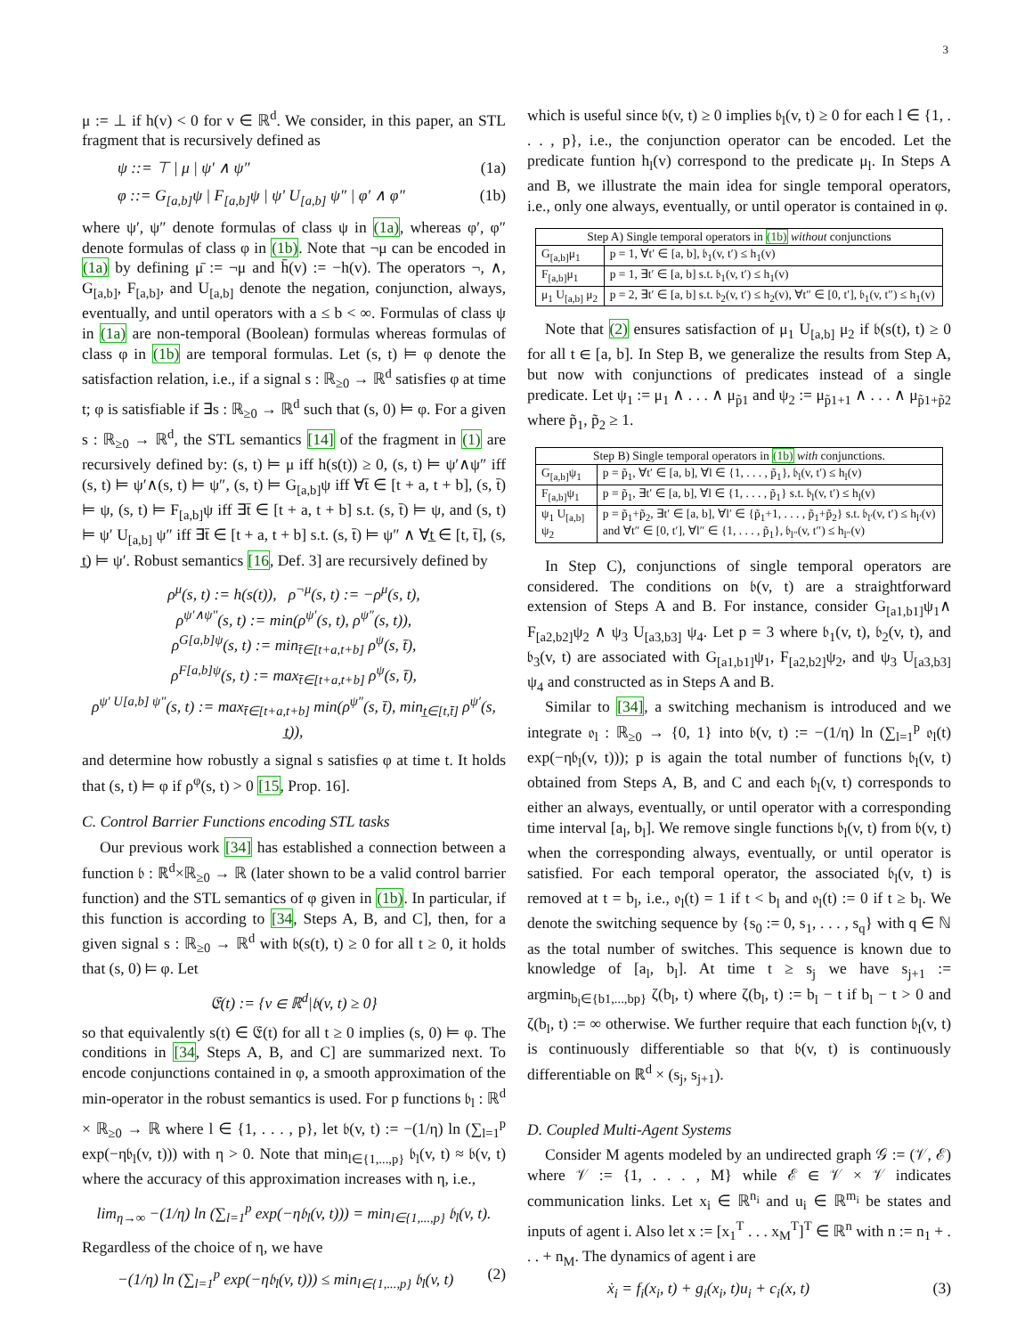3
μ := ⊥ if h(v) < 0 for v ∈ ℝ<sup>d</sup>. We consider, in this paper, an STL fragment that is recursively defined as
ψ ::= ⊤ | μ | ψ′ ∧ ψ″ (1a)
φ ::= G<sub>[a,b]</sub>ψ | F<sub>[a,b]</sub>ψ | ψ′ U<sub>[a,b]</sub> ψ″ | φ′ ∧ φ″ (1b)
where ψ′, ψ″ denote formulas of class ψ in (1a), whereas φ′, φ″ denote formulas of class φ in (1b). Note that ¬μ can be encoded in (1a) by defining μ̄ := ¬μ and h̄(v) := −h(v). The operators ¬, ∧, G<sub>[a,b]</sub>, F<sub>[a,b]</sub>, and U<sub>[a,b]</sub> denote the negation, conjunction, always, eventually, and until operators with a ≤ b < ∞. Formulas of class ψ in (1a) are non-temporal (Boolean) formulas whereas formulas of class φ in (1b) are temporal formulas. Let (s, t) ⊨ φ denote the satisfaction relation, i.e., if a signal s : ℝ<sub>≥0</sub> → ℝ<sup>d</sup> satisfies φ at time t; φ is satisfiable if ∃s : ℝ<sub>≥0</sub> → ℝ<sup>d</sup> such that (s, 0) ⊨ φ. For a given s : ℝ<sub>≥0</sub> → ℝ<sup>d</sup>, the STL semantics [14] of the fragment in (1) are recursively defined by: (s, t) ⊨ μ iff h(s(t)) ≥ 0, (s, t) ⊨ ψ′∧ψ″ iff (s, t) ⊨ ψ′∧(s, t) ⊨ ψ″, (s, t) ⊨ G<sub>[a,b]</sub>ψ iff ∀t̄ ∈ [t + a, t + b], (s, t̄) ⊨ ψ, (s, t) ⊨ F<sub>[a,b]</sub>ψ iff ∃t̄ ∈ [t + a, t + b] s.t. (s, t̄) ⊨ ψ, and (s, t) ⊨ ψ′ U<sub>[a,b]</sub> ψ″ iff ∃t̄ ∈ [t + a, t + b] s.t. (s, t̄) ⊨ ψ″ ∧ ∀t̲ ∈ [t, t̄], (s, t̲) ⊨ ψ′. Robust semantics [16, Def. 3] are recursively defined by
ρ<sup>μ</sup>(s, t) := h(s(t)), ρ<sup>¬μ</sup>(s, t) := −ρ<sup>μ</sup>(s, t),
ρ<sup>ψ′∧ψ″</sup>(s, t) := min(ρ<sup>ψ′</sup>(s, t), ρ<sup>ψ″</sup>(s, t)),
ρ<sup>G[a,b]ψ</sup>(s, t) := min<sub>t̄∈[t+a,t+b]</sub> ρ<sup>ψ</sup>(s, t̄),
ρ<sup>F[a,b]ψ</sup>(s, t) := max<sub>t̄∈[t+a,t+b]</sub> ρ<sup>ψ</sup>(s, t̄),
ρ<sup>ψ′ U[a,b] ψ″</sup>(s, t) := max<sub>t̄∈[t+a,t+b]</sub> min(ρ<sup>ψ″</sup>(s, t̄), min<sub>t̲∈[t,t̄]</sub> ρ<sup>ψ′</sup>(s, t̲)),
and determine how robustly a signal s satisfies φ at time t. It holds that (s, t) ⊨ φ if ρ<sup>φ</sup>(s, t) > 0 [15, Prop. 16].
C. Control Barrier Functions encoding STL tasks
Our previous work [34] has established a connection between a function 𝔟 : ℝ<sup>d</sup>×ℝ<sub>≥0</sub> → ℝ (later shown to be a valid control barrier function) and the STL semantics of φ given in (1b). In particular, if this function is according to [34, Steps A, B, and C], then, for a given signal s : ℝ<sub>≥0</sub> → ℝ<sup>d</sup> with 𝔟(s(t), t) ≥ 0 for all t ≥ 0, it holds that (s, 0) ⊨ φ. Let
𝔈(t) := {v ∈ ℝ<sup>d</sup>|𝔟(v, t) ≥ 0}
so that equivalently s(t) ∈ 𝔈(t) for all t ≥ 0 implies (s, 0) ⊨ φ. The conditions in [34, Steps A, B, and C] are summarized next. To encode conjunctions contained in φ, a smooth approximation of the min-operator in the robust semantics is used. For p functions 𝔟<sub>l</sub> : ℝ<sup>d</sup> × ℝ<sub>≥0</sub> → ℝ where l ∈ {1, . . . , p}, let 𝔟(v, t) := −(1/η) ln (∑<sub>l=1</sub><sup>p</sup> exp(−η𝔟<sub>l</sub>(v, t))) with η > 0. Note that min<sub>l∈{1,...,p}</sub> 𝔟<sub>l</sub>(v, t) ≈ 𝔟(v, t) where the accuracy of this approximation increases with η, i.e.,
lim<sub>η→∞</sub> −(1/η) ln (∑<sub>l=1</sub><sup>p</sup> exp(−η𝔟<sub>l</sub>(v, t))) = min<sub>l∈{1,...,p}</sub> 𝔟<sub>l</sub>(v, t).
Regardless of the choice of η, we have
−(1/η) ln (∑<sub>l=1</sub><sup>p</sup> exp(−η𝔟<sub>l</sub>(v, t))) ≤ min<sub>l∈{1,...,p}</sub> 𝔟<sub>l</sub>(v, t) (2)
which is useful since 𝔟(v, t) ≥ 0 implies 𝔟<sub>l</sub>(v, t) ≥ 0 for each l ∈ {1, . . . , p}, i.e., the conjunction operator can be encoded. Let the predicate funtion h<sub>l</sub>(v) correspond to the predicate μ<sub>l</sub>. In Steps A and B, we illustrate the main idea for single temporal operators, i.e., only one always, eventually, or until operator is contained in φ.
| Step A) Single temporal operators in (1b) without conjunctions | |
| --- | --- |
| G<sub>[a,b]</sub>μ<sub>1</sub> | p = 1, ∀t′ ∈ [a, b], 𝔟<sub>1</sub>(v, t′) ≤ h<sub>1</sub>(v) |
| F<sub>[a,b]</sub>μ<sub>1</sub> | p = 1, ∃t′ ∈ [a, b] s.t. 𝔟<sub>1</sub>(v, t′) ≤ h<sub>1</sub>(v) |
| μ<sub>1</sub> U<sub>[a,b]</sub> μ<sub>2</sub> | p = 2, ∃t′ ∈ [a, b] s.t. 𝔟<sub>2</sub>(v, t′) ≤ h<sub>2</sub>(v), ∀t″ ∈ [0, t′], 𝔟<sub>1</sub>(v, t″) ≤ h<sub>1</sub>(v) |
Note that (2) ensures satisfaction of μ<sub>1</sub> U<sub>[a,b]</sub> μ<sub>2</sub> if 𝔟(s(t), t) ≥ 0 for all t ∈ [a, b]. In Step B, we generalize the results from Step A, but now with conjunctions of predicates instead of a single predicate. Let ψ<sub>1</sub> := μ<sub>1</sub> ∧ . . . ∧ μ<sub>p̃1</sub> and ψ<sub>2</sub> := μ<sub>p̃1+1</sub> ∧ . . . ∧ μ<sub>p̃1+p̃2</sub> where p̃<sub>1</sub>, p̃<sub>2</sub> ≥ 1.
| Step B) Single temporal operators in (1b) with conjunctions. | |
| --- | --- |
| G<sub>[a,b]</sub>ψ<sub>1</sub> | p = p̃<sub>1</sub>, ∀t′ ∈ [a, b], ∀l ∈ {1, . . . , p̃<sub>1</sub>}, 𝔟<sub>l</sub>(v, t′) ≤ h<sub>l</sub>(v) |
| F<sub>[a,b]</sub>ψ<sub>1</sub> | p = p̃<sub>1</sub>, ∃t′ ∈ [a, b], ∀l ∈ {1, . . . , p̃<sub>1</sub>} s.t. 𝔟<sub>l</sub>(v, t′) ≤ h<sub>l</sub>(v) |
| ψ<sub>1</sub> U<sub>[a,b]</sub> ψ<sub>2</sub> | p = p̃<sub>1</sub>+p̃<sub>2</sub>, ∃t′ ∈ [a, b], ∀l′ ∈ {p̃<sub>1</sub>+1, . . . , p̃<sub>1</sub>+p̃<sub>2</sub>} s.t. 𝔟<sub>l′</sub>(v, t′) ≤ h<sub>l′</sub>(v) and ∀t″ ∈ [0, t′], ∀l″ ∈ {1, . . . , p̃<sub>1</sub>}, 𝔟<sub>l″</sub>(v, t″) ≤ h<sub>l″</sub>(v) |
In Step C), conjunctions of single temporal operators are considered. The conditions on 𝔟(v, t) are a straightforward extension of Steps A and B. For instance, consider G<sub>[a1,b1]</sub>ψ<sub>1</sub>∧ F<sub>[a2,b2]</sub>ψ<sub>2</sub> ∧ ψ<sub>3</sub> U<sub>[a3,b3]</sub> ψ<sub>4</sub>. Let p = 3 where 𝔟<sub>1</sub>(v, t), 𝔟<sub>2</sub>(v, t), and 𝔟<sub>3</sub>(v, t) are associated with G<sub>[a1,b1]</sub>ψ<sub>1</sub>, F<sub>[a2,b2]</sub>ψ<sub>2</sub>, and ψ<sub>3</sub> U<sub>[a3,b3]</sub> ψ<sub>4</sub> and constructed as in Steps A and B.
Similar to [34], a switching mechanism is introduced and we integrate 𝔬<sub>l</sub> : ℝ<sub>≥0</sub> → {0, 1} into 𝔟(v, t) := −(1/η) ln (∑<sub>l=1</sub><sup>p</sup> 𝔬<sub>l</sub>(t) exp(−η𝔟<sub>l</sub>(v, t))); p is again the total number of functions 𝔟<sub>l</sub>(v, t) obtained from Steps A, B, and C and each 𝔟<sub>l</sub>(v, t) corresponds to either an always, eventually, or until operator with a corresponding time interval [a<sub>l</sub>, b<sub>l</sub>]. We remove single functions 𝔟<sub>l</sub>(v, t) from 𝔟(v, t) when the corresponding always, eventually, or until operator is satisfied. For each temporal operator, the associated 𝔟<sub>l</sub>(v, t) is removed at t = b<sub>l</sub>, i.e., 𝔬<sub>l</sub>(t) = 1 if t < b<sub>l</sub> and 𝔬<sub>l</sub>(t) := 0 if t ≥ b<sub>l</sub>. We denote the switching sequence by {s<sub>0</sub> := 0, s<sub>1</sub>, . . . , s<sub>q</sub>} with q ∈ ℕ as the total number of switches. This sequence is known due to knowledge of [a<sub>l</sub>, b<sub>l</sub>]. At time t ≥ s<sub>j</sub> we have s<sub>j+1</sub> := argmin<sub>b<sub>l</sub>∈{b1,...,bp}</sub> ζ(b<sub>l</sub>, t) where ζ(b<sub>l</sub>, t) := b<sub>l</sub> − t if b<sub>l</sub> − t > 0 and ζ(b<sub>l</sub>, t) := ∞ otherwise. We further require that each function 𝔟<sub>l</sub>(v, t) is continuously differentiable so that 𝔟(v, t) is continuously differentiable on ℝ<sup>d</sup> × (s<sub>j</sub>, s<sub>j+1</sub>).
D. Coupled Multi-Agent Systems
Consider M agents modeled by an undirected graph 𝒢 := (𝒱, ℰ) where 𝒱 := {1, . . . , M} while ℰ ∈ 𝒱 × 𝒱 indicates communication links. Let x<sub>i</sub> ∈ ℝ<sup>n<sub>i</sub></sup> and u<sub>i</sub> ∈ ℝ<sup>m<sub>i</sub></sup> be states and inputs of agent i. Also let x := [x<sub>1</sub><sup>T</sup> . . . x<sub>M</sub><sup>T</sup>]<sup>T</sup> ∈ ℝ<sup>n</sup> with n := n<sub>1</sub> + . . . + n<sub>M</sub>. The dynamics of agent i are
ẋ<sub>i</sub> = f<sub>i</sub>(x<sub>i</sub>, t) + g<sub>i</sub>(x<sub>i</sub>, t)u<sub>i</sub> + c<sub>i</sub>(x, t) (3)